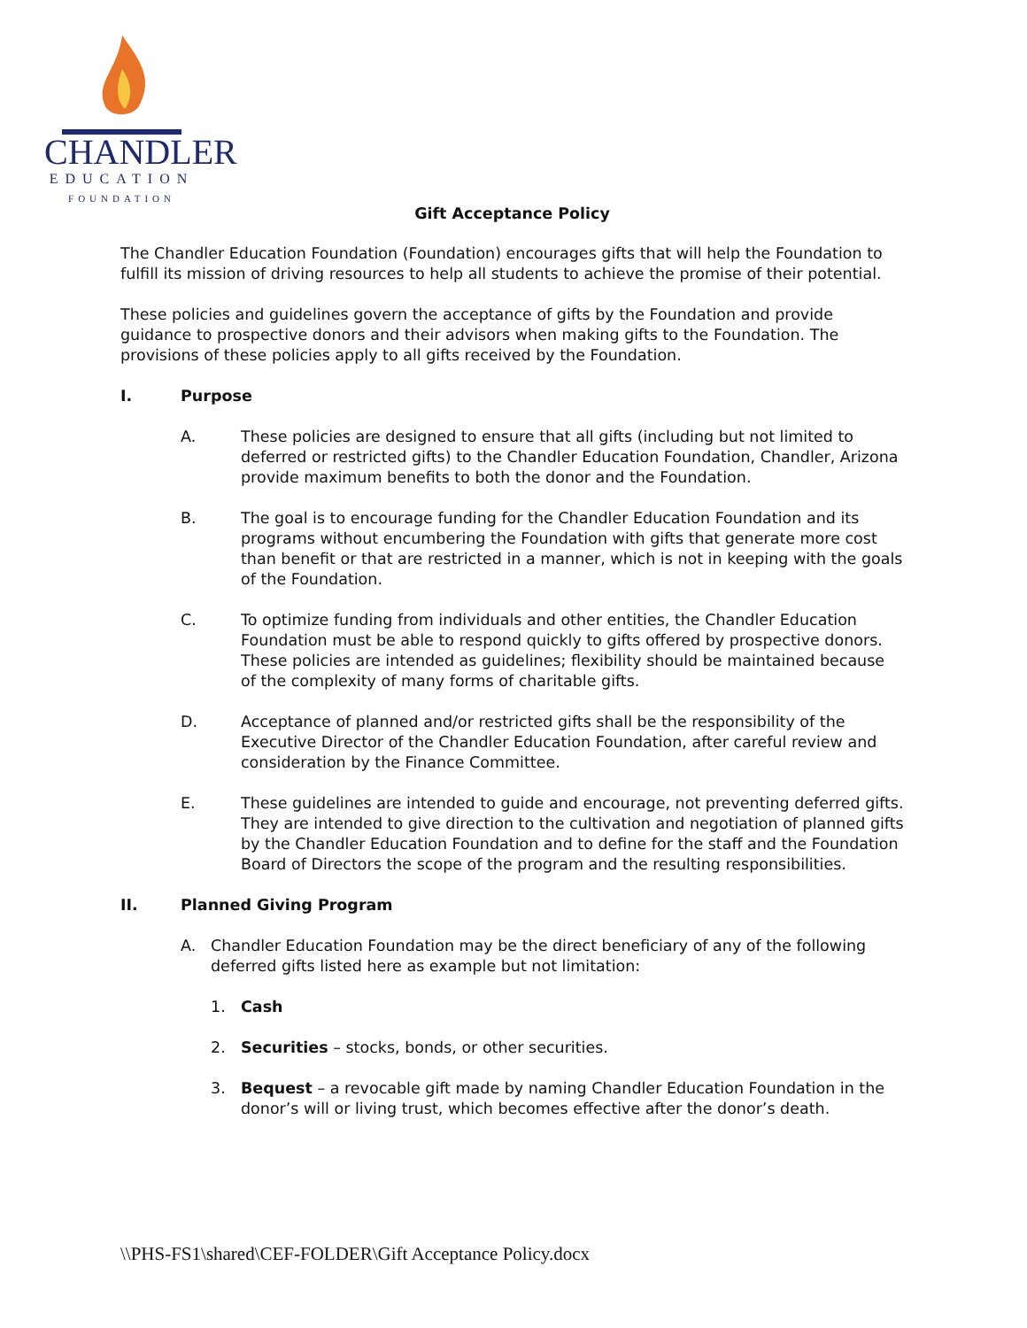CHANDLER
EDUCATION
FOUNDATION
Gift Acceptance Policy
The Chandler Education Foundation (Foundation) encourages gifts that will help the Foundation to fulfill its mission of driving resources to help all students to achieve the promise of their potential.
These policies and guidelines govern the acceptance of gifts by the Foundation and provide guidance to prospective donors and their advisors when making gifts to the Foundation. The provisions of these policies apply to all gifts received by the Foundation.
I. Purpose
A. These policies are designed to ensure that all gifts (including but not limited to deferred or restricted gifts) to the Chandler Education Foundation, Chandler, Arizona provide maximum benefits to both the donor and the Foundation.
B. The goal is to encourage funding for the Chandler Education Foundation and its programs without encumbering the Foundation with gifts that generate more cost than benefit or that are restricted in a manner, which is not in keeping with the goals of the Foundation.
C. To optimize funding from individuals and other entities, the Chandler Education Foundation must be able to respond quickly to gifts offered by prospective donors. These policies are intended as guidelines; flexibility should be maintained because of the complexity of many forms of charitable gifts.
D. Acceptance of planned and/or restricted gifts shall be the responsibility of the Executive Director of the Chandler Education Foundation, after careful review and consideration by the Finance Committee.
E. These guidelines are intended to guide and encourage, not preventing deferred gifts. They are intended to give direction to the cultivation and negotiation of planned gifts by the Chandler Education Foundation and to define for the staff and the Foundation Board of Directors the scope of the program and the resulting responsibilities.
II. Planned Giving Program
A. Chandler Education Foundation may be the direct beneficiary of any of the following deferred gifts listed here as example but not limitation:
1. Cash
2. Securities – stocks, bonds, or other securities.
3. Bequest – a revocable gift made by naming Chandler Education Foundation in the donor’s will or living trust, which becomes effective after the donor’s death.
\\PHS-FS1\shared\CEF-FOLDER\Gift Acceptance Policy.docx